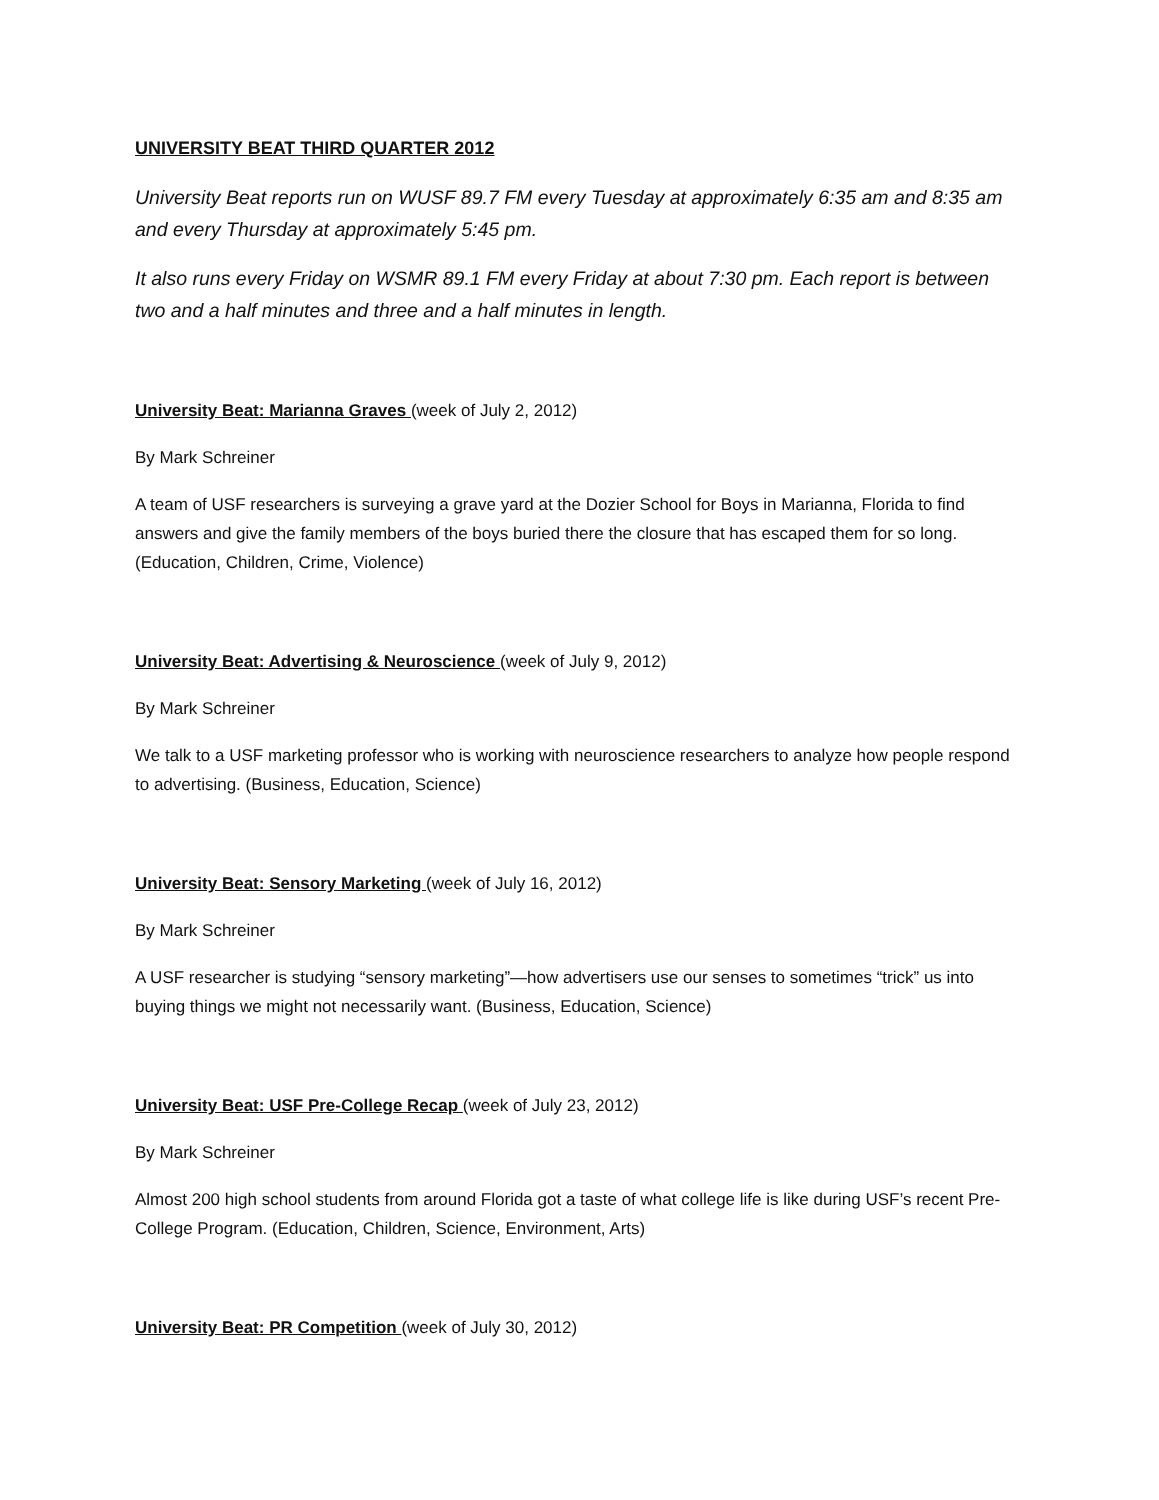UNIVERSITY BEAT THIRD QUARTER 2012
University Beat reports run on WUSF 89.7 FM every Tuesday at approximately 6:35 am and 8:35 am and every Thursday at approximately 5:45 pm.
It also runs every Friday on WSMR 89.1 FM every Friday at about 7:30 pm. Each report is between two and a half minutes and three and a half minutes in length.
University Beat: Marianna Graves (week of July 2, 2012)
By Mark Schreiner
A team of USF researchers is surveying a grave yard at the Dozier School for Boys in Marianna, Florida to find answers and give the family members of the boys buried there the closure that has escaped them for so long. (Education, Children, Crime, Violence)
University Beat: Advertising & Neuroscience (week of July 9, 2012)
By Mark Schreiner
We talk to a USF marketing professor who is working with neuroscience researchers to analyze how people respond to advertising. (Business, Education, Science)
University Beat: Sensory Marketing (week of July 16, 2012)
By Mark Schreiner
A USF researcher is studying “sensory marketing”—how advertisers use our senses to sometimes “trick” us into buying things we might not necessarily want. (Business, Education, Science)
University Beat: USF Pre-College Recap (week of July 23, 2012)
By Mark Schreiner
Almost 200 high school students from around Florida got a taste of what college life is like during USF’s recent Pre-College Program. (Education, Children, Science, Environment, Arts)
University Beat: PR Competition (week of July 30, 2012)